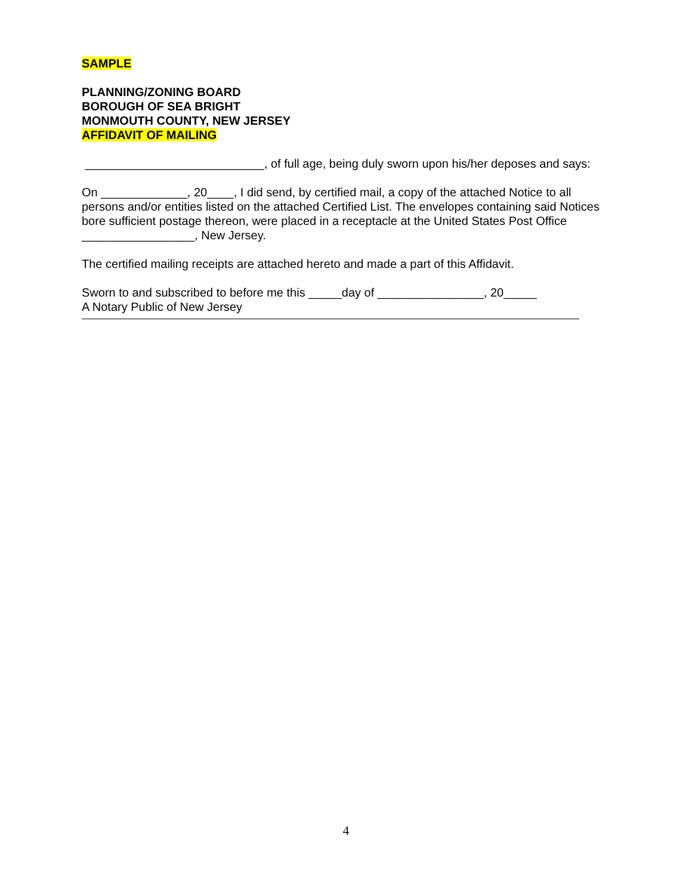SAMPLE
PLANNING/ZONING BOARD
BOROUGH OF SEA BRIGHT
MONMOUTH COUNTY, NEW JERSEY
AFFIDAVIT OF MAILING
___________________________, of full age, being duly sworn upon his/her deposes and says:
On _____________, 20____, I did send, by certified mail, a copy of the attached Notice to all persons and/or entities listed on the attached Certified List. The envelopes containing said Notices bore sufficient postage thereon, were placed in a receptacle at the United States Post Office _________________, New Jersey.
The certified mailing receipts are attached hereto and made a part of this Affidavit.
Sworn to and subscribed to before me this _____day of ________________, 20_____
A Notary Public of New Jersey
4